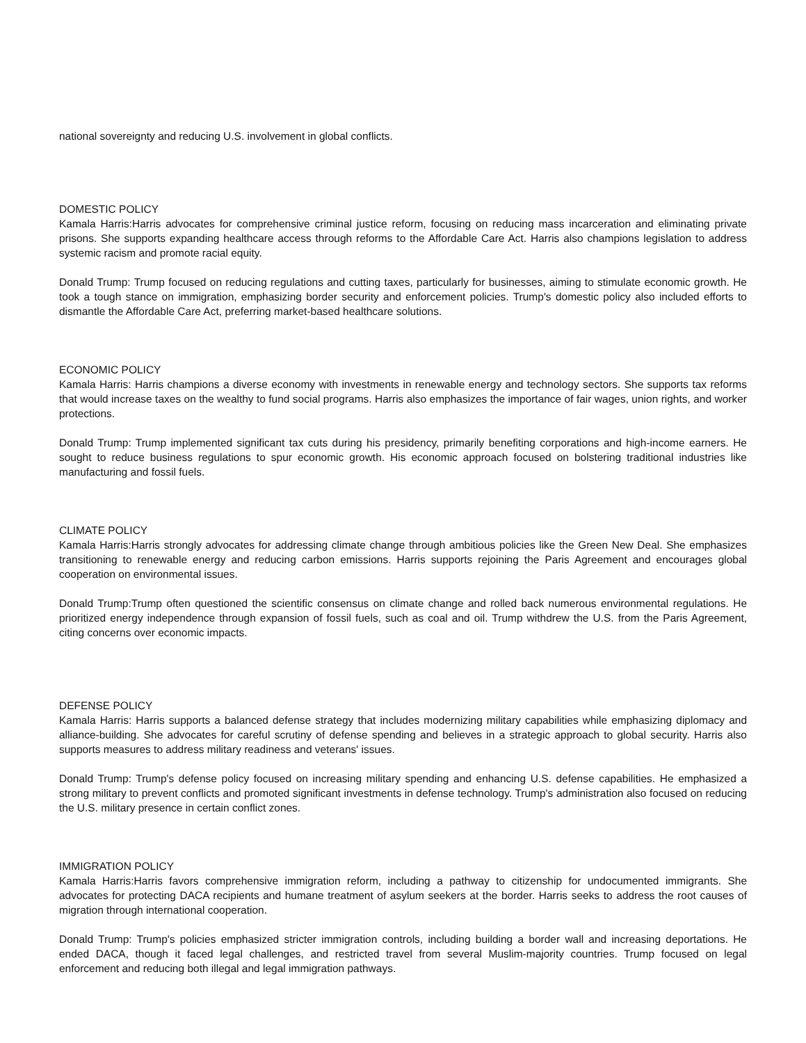national sovereignty and reducing U.S. involvement in global conflicts.
DOMESTIC POLICY
Kamala Harris:Harris advocates for comprehensive criminal justice reform, focusing on reducing mass incarceration and eliminating private prisons. She supports expanding healthcare access through reforms to the Affordable Care Act. Harris also champions legislation to address systemic racism and promote racial equity.
Donald Trump: Trump focused on reducing regulations and cutting taxes, particularly for businesses, aiming to stimulate economic growth. He took a tough stance on immigration, emphasizing border security and enforcement policies. Trump's domestic policy also included efforts to dismantle the Affordable Care Act, preferring market-based healthcare solutions.
ECONOMIC POLICY
Kamala Harris: Harris champions a diverse economy with investments in renewable energy and technology sectors. She supports tax reforms that would increase taxes on the wealthy to fund social programs. Harris also emphasizes the importance of fair wages, union rights, and worker protections.
Donald Trump: Trump implemented significant tax cuts during his presidency, primarily benefiting corporations and high-income earners. He sought to reduce business regulations to spur economic growth. His economic approach focused on bolstering traditional industries like manufacturing and fossil fuels.
CLIMATE POLICY
Kamala Harris:Harris strongly advocates for addressing climate change through ambitious policies like the Green New Deal. She emphasizes transitioning to renewable energy and reducing carbon emissions. Harris supports rejoining the Paris Agreement and encourages global cooperation on environmental issues.
Donald Trump:Trump often questioned the scientific consensus on climate change and rolled back numerous environmental regulations. He prioritized energy independence through expansion of fossil fuels, such as coal and oil. Trump withdrew the U.S. from the Paris Agreement, citing concerns over economic impacts.
DEFENSE POLICY
Kamala Harris: Harris supports a balanced defense strategy that includes modernizing military capabilities while emphasizing diplomacy and alliance-building. She advocates for careful scrutiny of defense spending and believes in a strategic approach to global security. Harris also supports measures to address military readiness and veterans' issues.
Donald Trump: Trump's defense policy focused on increasing military spending and enhancing U.S. defense capabilities. He emphasized a strong military to prevent conflicts and promoted significant investments in defense technology. Trump's administration also focused on reducing the U.S. military presence in certain conflict zones.
IMMIGRATION POLICY
Kamala Harris:Harris favors comprehensive immigration reform, including a pathway to citizenship for undocumented immigrants. She advocates for protecting DACA recipients and humane treatment of asylum seekers at the border. Harris seeks to address the root causes of migration through international cooperation.
Donald Trump: Trump's policies emphasized stricter immigration controls, including building a border wall and increasing deportations. He ended DACA, though it faced legal challenges, and restricted travel from several Muslim-majority countries. Trump focused on legal enforcement and reducing both illegal and legal immigration pathways.